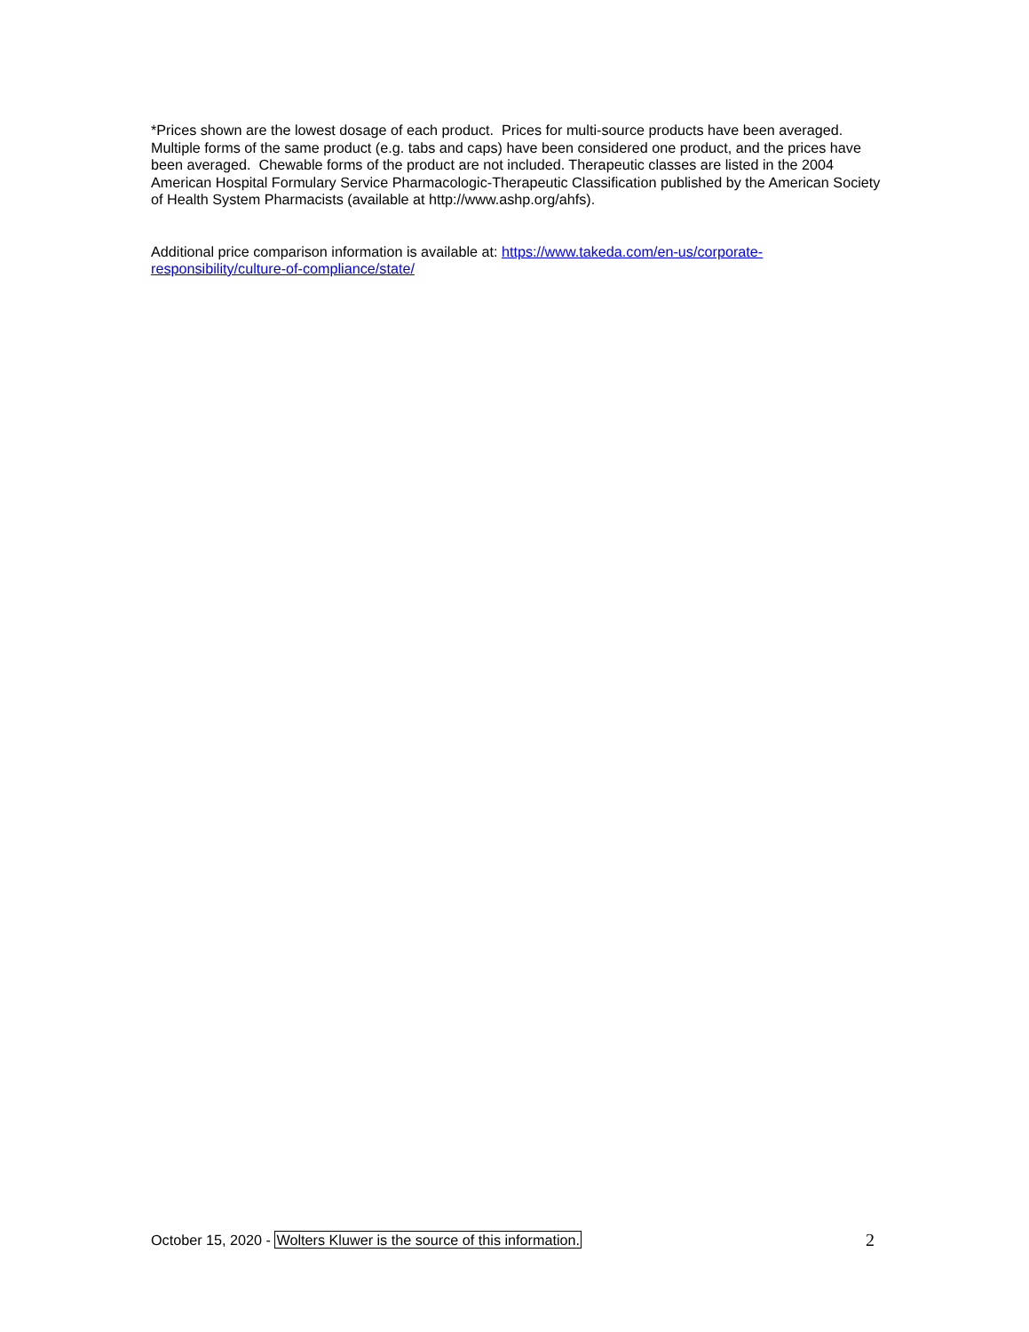*Prices shown are the lowest dosage of each product. Prices for multi-source products have been averaged. Multiple forms of the same product (e.g. tabs and caps) have been considered one product, and the prices have been averaged. Chewable forms of the product are not included. Therapeutic classes are listed in the 2004 American Hospital Formulary Service Pharmacologic-Therapeutic Classification published by the American Society of Health System Pharmacists (available at http://www.ashp.org/ahfs).
Additional price comparison information is available at: https://www.takeda.com/en-us/corporate-
responsibility/culture-of-compliance/state/
October 15, 2020 - Wolters Kluwer is the source of this information. 2